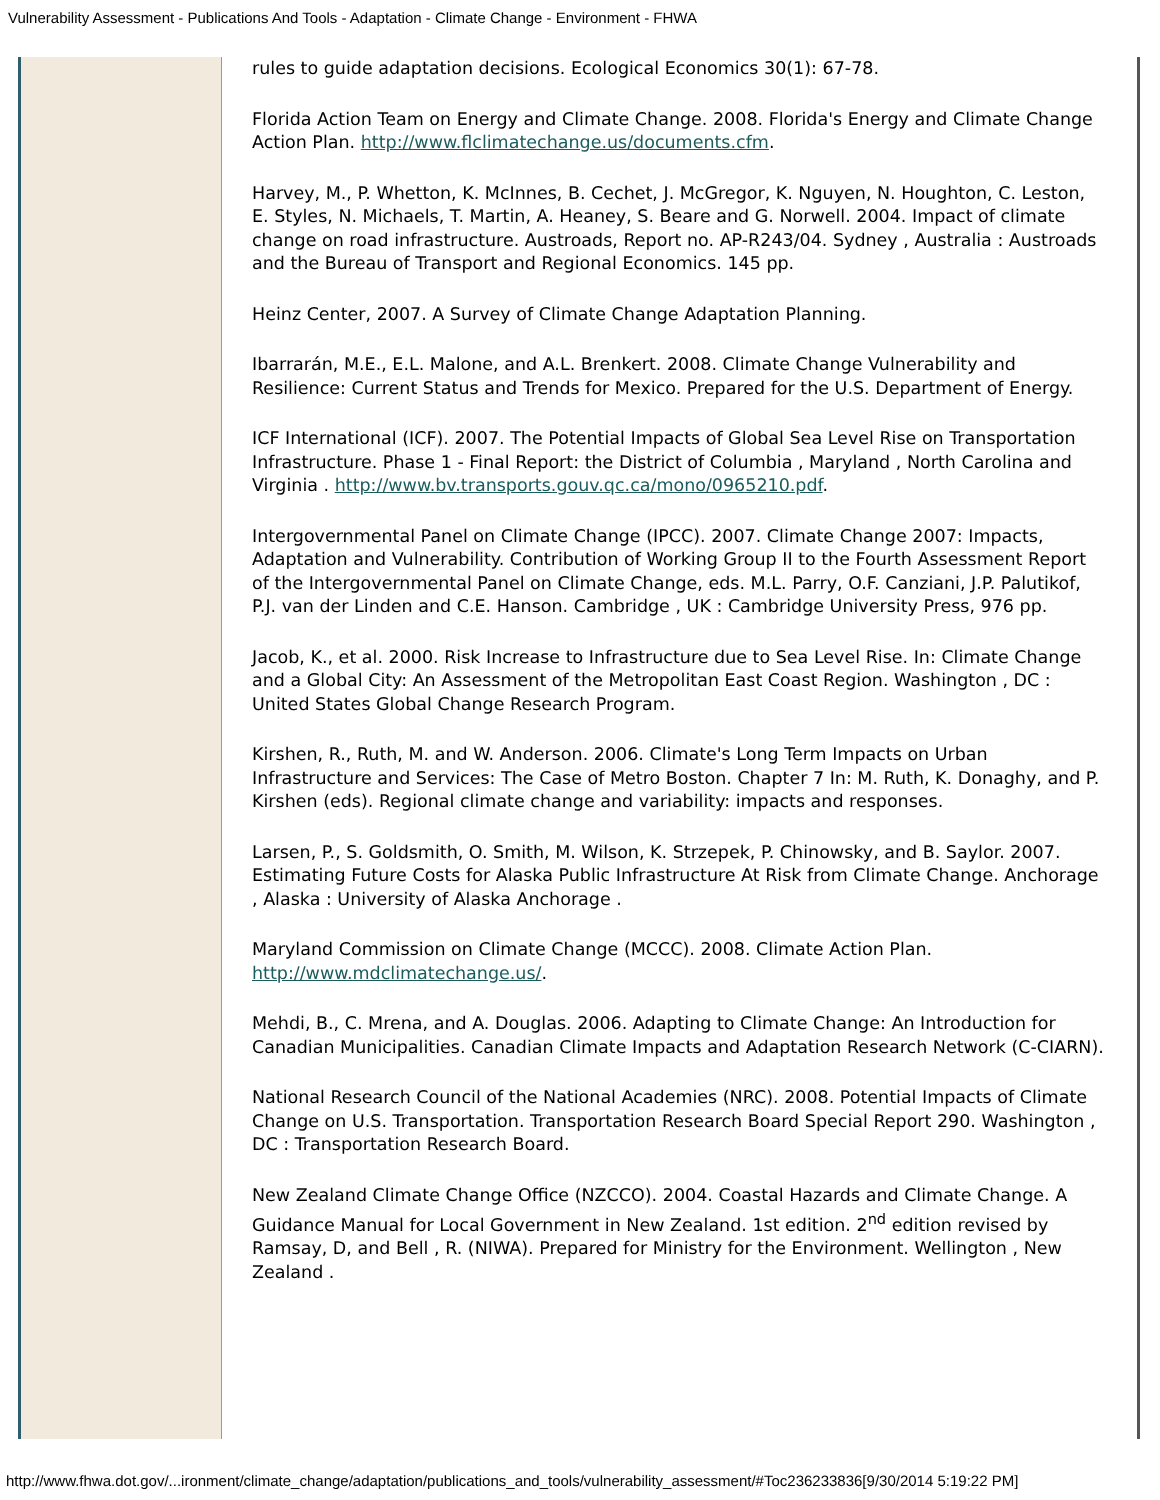Vulnerability Assessment - Publications And Tools - Adaptation - Climate Change - Environment - FHWA
rules to guide adaptation decisions. Ecological Economics 30(1): 67-78.
Florida Action Team on Energy and Climate Change. 2008. Florida's Energy and Climate Change Action Plan. http://www.flclimatechange.us/documents.cfm.
Harvey, M., P. Whetton, K. McInnes, B. Cechet, J. McGregor, K. Nguyen, N. Houghton, C. Leston, E. Styles, N. Michaels, T. Martin, A. Heaney, S. Beare and G. Norwell. 2004. Impact of climate change on road infrastructure. Austroads, Report no. AP-R243/04. Sydney , Australia : Austroads and the Bureau of Transport and Regional Economics. 145 pp.
Heinz Center, 2007. A Survey of Climate Change Adaptation Planning.
Ibarrarán, M.E., E.L. Malone, and A.L. Brenkert. 2008. Climate Change Vulnerability and Resilience: Current Status and Trends for Mexico. Prepared for the U.S. Department of Energy.
ICF International (ICF). 2007. The Potential Impacts of Global Sea Level Rise on Transportation Infrastructure. Phase 1 - Final Report: the District of Columbia , Maryland , North Carolina and Virginia . http://www.bv.transports.gouv.qc.ca/mono/0965210.pdf.
Intergovernmental Panel on Climate Change (IPCC). 2007. Climate Change 2007: Impacts, Adaptation and Vulnerability. Contribution of Working Group II to the Fourth Assessment Report of the Intergovernmental Panel on Climate Change, eds. M.L. Parry, O.F. Canziani, J.P. Palutikof, P.J. van der Linden and C.E. Hanson. Cambridge , UK : Cambridge University Press, 976 pp.
Jacob, K., et al. 2000. Risk Increase to Infrastructure due to Sea Level Rise. In: Climate Change and a Global City: An Assessment of the Metropolitan East Coast Region. Washington , DC : United States Global Change Research Program.
Kirshen, R., Ruth, M. and W. Anderson. 2006. Climate's Long Term Impacts on Urban Infrastructure and Services: The Case of Metro Boston. Chapter 7 In: M. Ruth, K. Donaghy, and P. Kirshen (eds). Regional climate change and variability: impacts and responses.
Larsen, P., S. Goldsmith, O. Smith, M. Wilson, K. Strzepek, P. Chinowsky, and B. Saylor. 2007. Estimating Future Costs for Alaska Public Infrastructure At Risk from Climate Change. Anchorage , Alaska : University of Alaska Anchorage .
Maryland Commission on Climate Change (MCCC). 2008. Climate Action Plan. http://www.mdclimatechange.us/.
Mehdi, B., C. Mrena, and A. Douglas. 2006. Adapting to Climate Change: An Introduction for Canadian Municipalities. Canadian Climate Impacts and Adaptation Research Network (C-CIARN).
National Research Council of the National Academies (NRC). 2008. Potential Impacts of Climate Change on U.S. Transportation. Transportation Research Board Special Report 290. Washington , DC : Transportation Research Board.
New Zealand Climate Change Office (NZCCO). 2004. Coastal Hazards and Climate Change. A Guidance Manual for Local Government in New Zealand. 1st edition. 2<sup>nd</sup> edition revised by Ramsay, D, and Bell , R. (NIWA). Prepared for Ministry for the Environment. Wellington , New Zealand .
http://www.fhwa.dot.gov/...ironment/climate_change/adaptation/publications_and_tools/vulnerability_assessment/#Toc236233836[9/30/2014 5:19:22 PM]